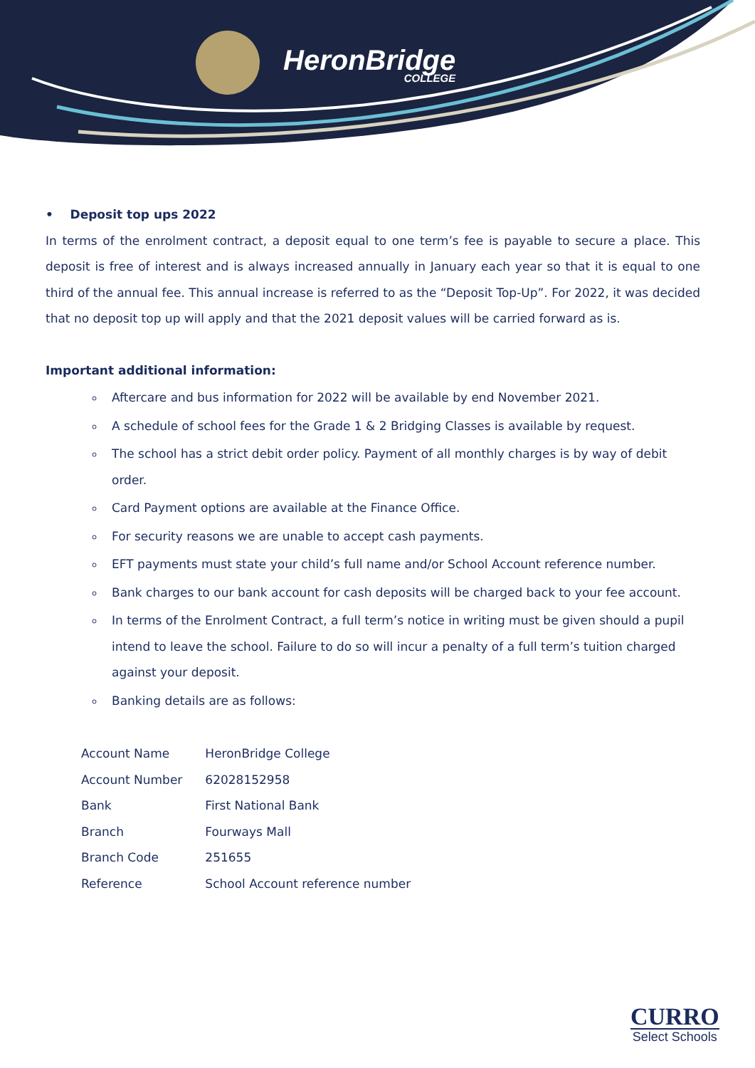HeronBridge
COLLEGE
• Deposit top ups 2022
In terms of the enrolment contract, a deposit equal to one term’s fee is payable to secure a place. This deposit is free of interest and is always increased annually in January each year so that it is equal to one third of the annual fee. This annual increase is referred to as the “Deposit Top-Up”. For 2022, it was decided that no deposit top up will apply and that the 2021 deposit values will be carried forward as is.
Important additional information:
Aftercare and bus information for 2022 will be available by end November 2021.
A schedule of school fees for the Grade 1 & 2 Bridging Classes is available by request.
The school has a strict debit order policy. Payment of all monthly charges is by way of debit order.
Card Payment options are available at the Finance Office.
For security reasons we are unable to accept cash payments.
EFT payments must state your child’s full name and/or School Account reference number.
Bank charges to our bank account for cash deposits will be charged back to your fee account.
In terms of the Enrolment Contract, a full term’s notice in writing must be given should a pupil intend to leave the school. Failure to do so will incur a penalty of a full term’s tuition charged against your deposit.
Banking details are as follows:
| Account Name | HeronBridge College |
| Account Number | 62028152958 |
| Bank | First National Bank |
| Branch | Fourways Mall |
| Branch Code | 251655 |
| Reference | School Account reference number |
CURRO
Select Schools